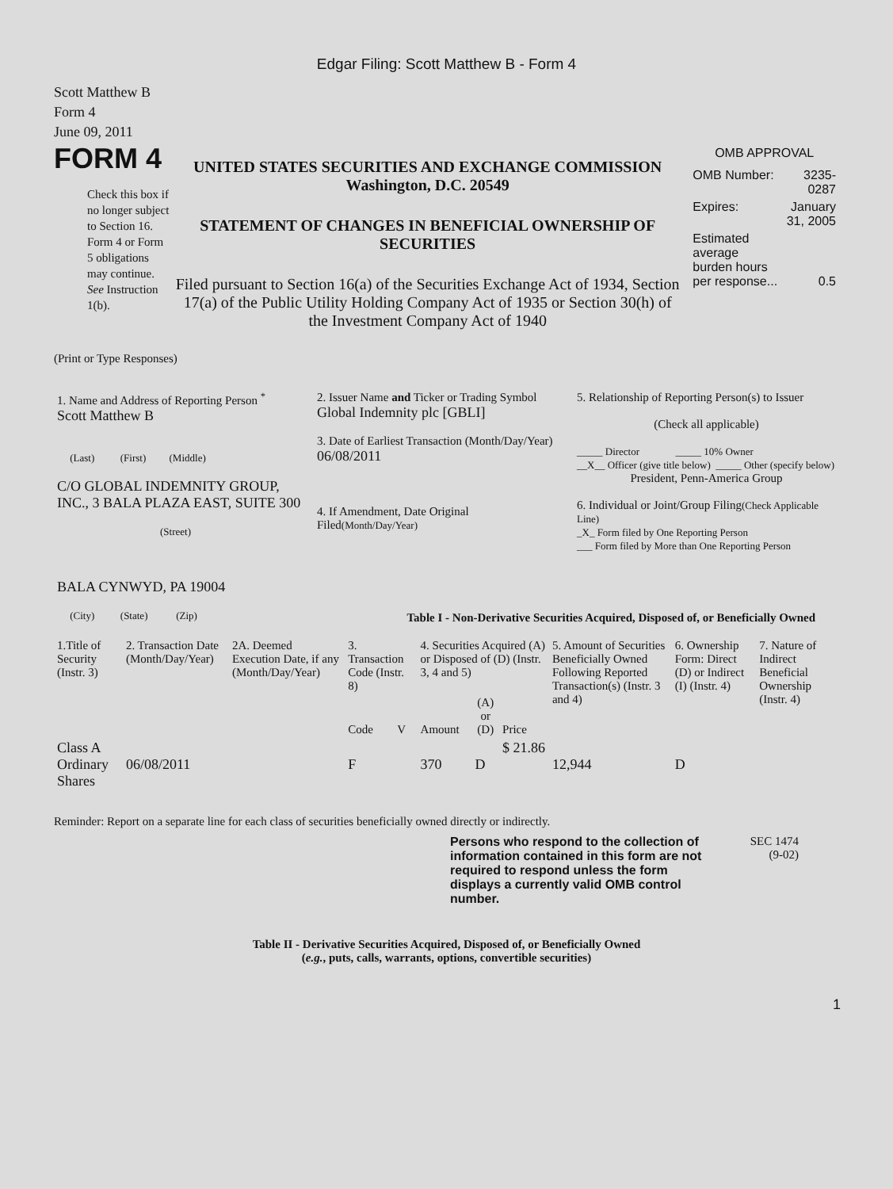Edgar Filing: Scott Matthew B - Form 4
Scott Matthew B
Form 4
June 09, 2011
FORM 4
Check this box if no longer subject to Section 16. Form 4 or Form 5 obligations may continue. See Instruction 1(b).
UNITED STATES SECURITIES AND EXCHANGE COMMISSION
Washington, D.C. 20549
STATEMENT OF CHANGES IN BENEFICIAL OWNERSHIP OF SECURITIES
Filed pursuant to Section 16(a) of the Securities Exchange Act of 1934, Section 17(a) of the Public Utility Holding Company Act of 1935 or Section 30(h) of the Investment Company Act of 1940
OMB APPROVAL
| OMB Number: | 3235-0287 |
| Expires: | January 31, 2005 |
| Estimated average burden hours per response... | 0.5 |
(Print or Type Responses)
| 1. Name and Address of Reporting Person <sup>*</sup> Scott Matthew B (Last) (First) (Middle) C/O GLOBAL INDEMNITY GROUP, INC., 3 BALA PLAZA EAST, SUITE 300 (Street) BALA CYNWYD, PA 19004 (City) (State) (Zip) | 2. Issuer Name and Ticker or Trading Symbol Global Indemnity plc [GBLI] 3. Date of Earliest Transaction (Month/Day/Year) 06/08/2011 4. If Amendment, Date Original Filed (Month/Day/Year) | 5. Relationship of Reporting Person(s) to Issuer (Check all applicable) _____ Director _____ 10% Owner __X__ Officer (give title below) _____ Other (specify below) President, Penn-America Group 6. Individual or Joint/Group Filing (Check Applicable Line) _X_ Form filed by One Reporting Person ___ Form filed by More than One Reporting Person |
Table I - Non-Derivative Securities Acquired, Disposed of, or Beneficially Owned
| 1.Title of Security (Instr. 3) | 2. Transaction Date (Month/Day/Year) | 2A. Deemed Execution Date, if any (Month/Day/Year) | 3. Transaction Code (Instr. 8) | | 4. Securities Acquired (A) or Disposed of (D) (Instr. 3, 4 and 5) | | | 5. Amount of Securities Beneficially Owned Following Reported Transaction(s) (Instr. 3 and 4) | 6. Ownership Form: Direct (D) or Indirect (I) (Instr. 4) | 7. Nature of Indirect Beneficial Ownership (Instr. 4) |
| --- | --- | --- | --- | --- | --- | --- | --- | --- | --- | --- |
| | | | Code | V | Amount | (A) or (D) | Price | | | |
| Class A Ordinary Shares | 06/08/2011 | | F | | 370 | D | $ 21.86 | 12,944 | D | |
Reminder: Report on a separate line for each class of securities beneficially owned directly or indirectly.
Persons who respond to the collection of information contained in this form are not required to respond unless the form displays a currently valid OMB control number.
SEC 1474
(9-02)
Table II - Derivative Securities Acquired, Disposed of, or Beneficially Owned
(e.g., puts, calls, warrants, options, convertible securities)
1